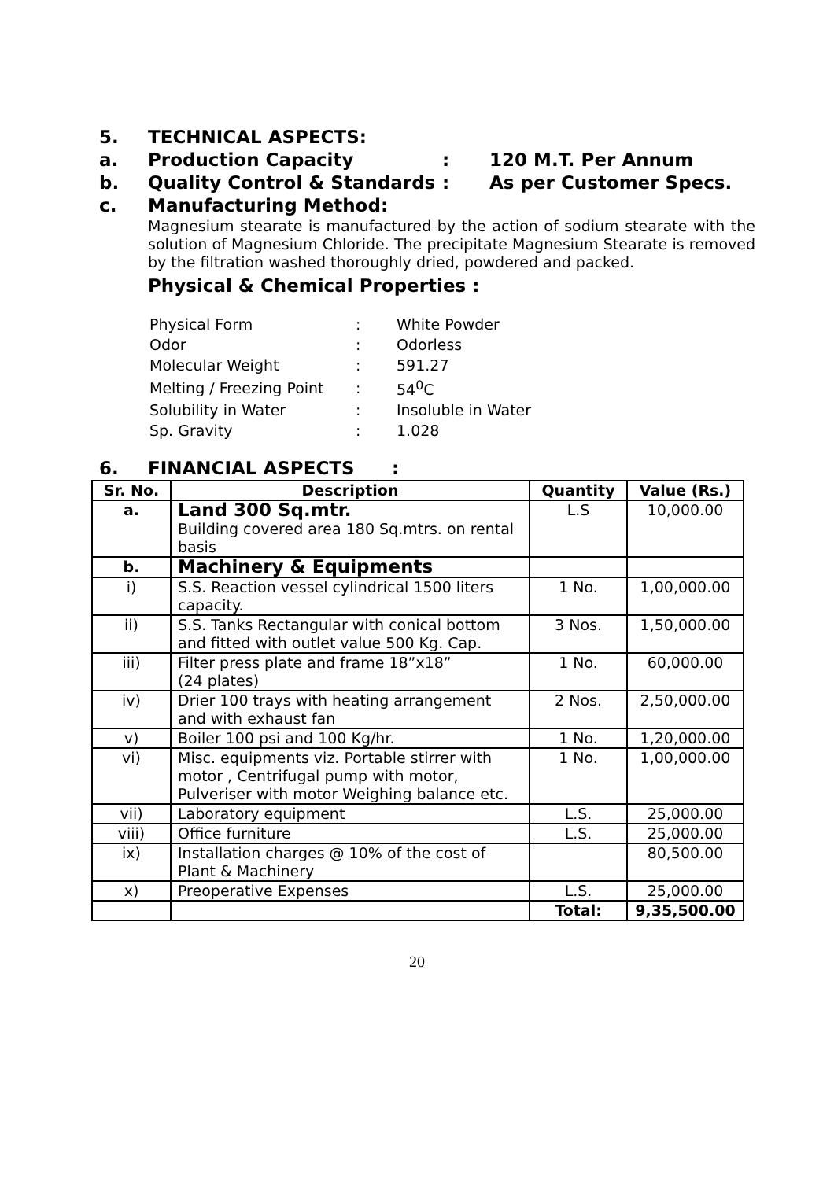5. TECHNICAL ASPECTS:
a. Production Capacity: 120 M.T. Per Annum
b. Quality Control & Standards: As per Customer Specs.
c. Manufacturing Method:
Magnesium stearate is manufactured by the action of sodium stearate with the solution of Magnesium Chloride. The precipitate Magnesium Stearate is removed by the filtration washed thoroughly dried, powdered and packed.
Physical & Chemical Properties :
| Physical Form | : | White Powder |
| Odor | : | Odorless |
| Molecular Weight | : | 591.27 |
| Melting / Freezing Point | : | 54<sup>0</sup>C |
| Solubility in Water | : | Insoluble in Water |
| Sp. Gravity | : | 1.028 |
6. FINANCIAL ASPECTS:
| Sr. No. | Description | Quantity | Value (Rs.) |
| --- | --- | --- | --- |
| a. | Land 300 Sq.mtr. Building covered area 180 Sq.mtrs. on rental basis | L.S | 10,000.00 |
| b. | Machinery & Equipments | | |
| i) | S.S. Reaction vessel cylindrical 1500 liters capacity. | 1 No. | 1,00,000.00 |
| ii) | S.S. Tanks Rectangular with conical bottom and fitted with outlet value 500 Kg. Cap. | 3 Nos. | 1,50,000.00 |
| iii) | Filter press plate and frame 18”x18” (24 plates) | 1 No. | 60,000.00 |
| iv) | Drier 100 trays with heating arrangement and with exhaust fan | 2 Nos. | 2,50,000.00 |
| v) | Boiler 100 psi and 100 Kg/hr. | 1 No. | 1,20,000.00 |
| vi) | Misc. equipments viz. Portable stirrer with motor , Centrifugal pump with motor, Pulveriser with motor Weighing balance etc. | 1 No. | 1,00,000.00 |
| vii) | Laboratory equipment | L.S. | 25,000.00 |
| viii) | Office furniture | L.S. | 25,000.00 |
| ix) | Installation charges @ 10% of the cost of Plant & Machinery | | 80,500.00 |
| x) | Preoperative Expenses | L.S. | 25,000.00 |
| | | Total: | 9,35,500.00 |
20